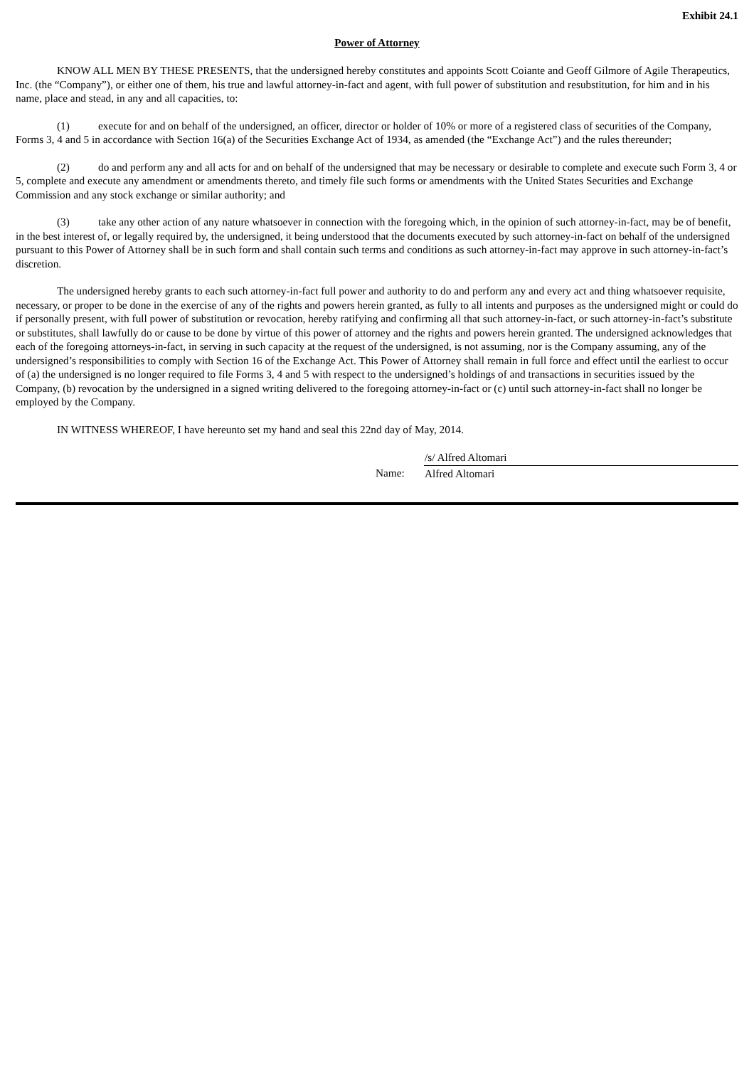Exhibit 24.1
Power of Attorney
KNOW ALL MEN BY THESE PRESENTS, that the undersigned hereby constitutes and appoints Scott Coiante and Geoff Gilmore of Agile Therapeutics, Inc. (the “Company”), or either one of them, his true and lawful attorney-in-fact and agent, with full power of substitution and resubstitution, for him and in his name, place and stead, in any and all capacities, to:
(1) execute for and on behalf of the undersigned, an officer, director or holder of 10% or more of a registered class of securities of the Company, Forms 3, 4 and 5 in accordance with Section 16(a) of the Securities Exchange Act of 1934, as amended (the “Exchange Act”) and the rules thereunder;
(2) do and perform any and all acts for and on behalf of the undersigned that may be necessary or desirable to complete and execute such Form 3, 4 or 5, complete and execute any amendment or amendments thereto, and timely file such forms or amendments with the United States Securities and Exchange Commission and any stock exchange or similar authority; and
(3) take any other action of any nature whatsoever in connection with the foregoing which, in the opinion of such attorney-in-fact, may be of benefit, in the best interest of, or legally required by, the undersigned, it being understood that the documents executed by such attorney-in-fact on behalf of the undersigned pursuant to this Power of Attorney shall be in such form and shall contain such terms and conditions as such attorney-in-fact may approve in such attorney-in-fact’s discretion.
The undersigned hereby grants to each such attorney-in-fact full power and authority to do and perform any and every act and thing whatsoever requisite, necessary, or proper to be done in the exercise of any of the rights and powers herein granted, as fully to all intents and purposes as the undersigned might or could do if personally present, with full power of substitution or revocation, hereby ratifying and confirming all that such attorney-in-fact, or such attorney-in-fact’s substitute or substitutes, shall lawfully do or cause to be done by virtue of this power of attorney and the rights and powers herein granted. The undersigned acknowledges that each of the foregoing attorneys-in-fact, in serving in such capacity at the request of the undersigned, is not assuming, nor is the Company assuming, any of the undersigned’s responsibilities to comply with Section 16 of the Exchange Act. This Power of Attorney shall remain in full force and effect until the earliest to occur of (a) the undersigned is no longer required to file Forms 3, 4 and 5 with respect to the undersigned’s holdings of and transactions in securities issued by the Company, (b) revocation by the undersigned in a signed writing delivered to the foregoing attorney-in-fact or (c) until such attorney-in-fact shall no longer be employed by the Company.
IN WITNESS WHEREOF, I have hereunto set my hand and seal this 22nd day of May, 2014.
| | /s/ Alfred Altomari |
| Name: | Alfred Altomari |